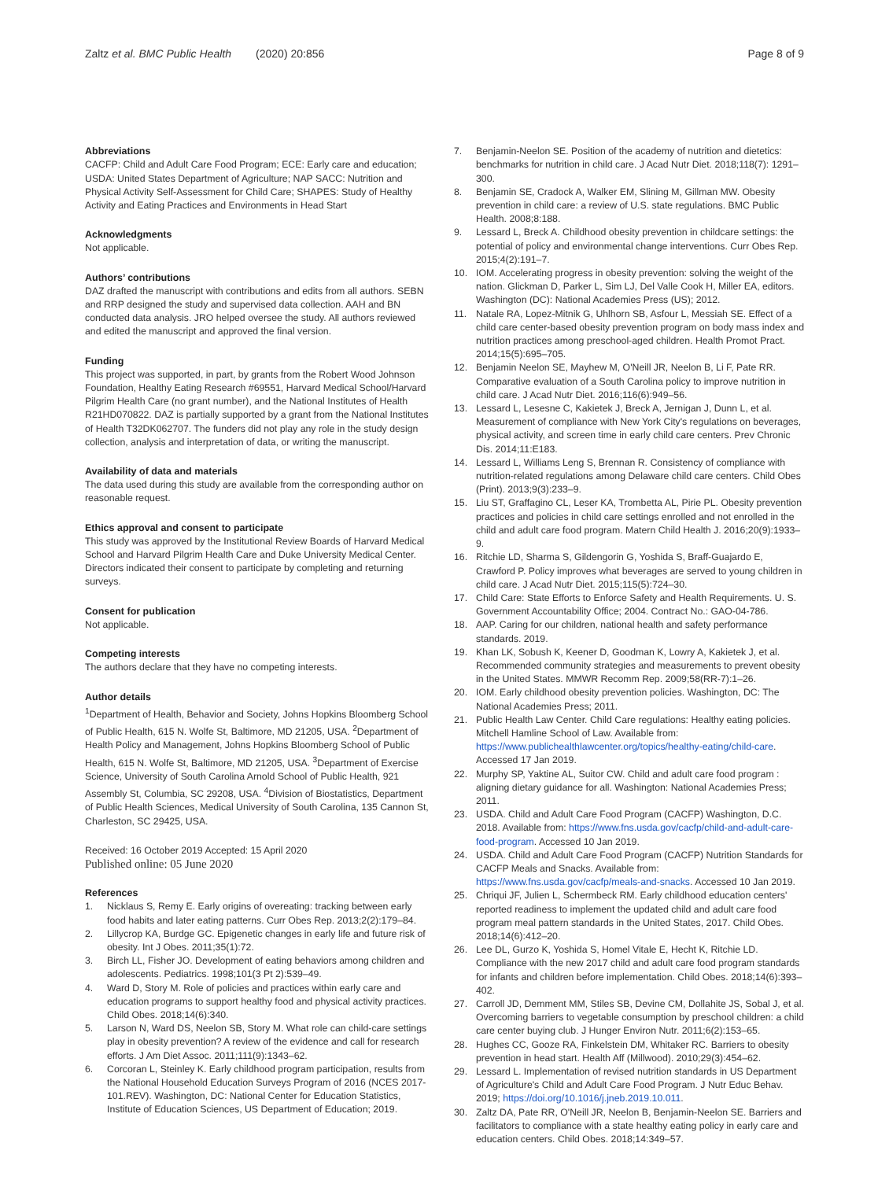Zaltz et al. BMC Public Health (2020) 20:856
Page 8 of 9
Abbreviations
CACFP: Child and Adult Care Food Program; ECE: Early care and education; USDA: United States Department of Agriculture; NAP SACC: Nutrition and Physical Activity Self-Assessment for Child Care; SHAPES: Study of Healthy Activity and Eating Practices and Environments in Head Start
Acknowledgments
Not applicable.
Authors’ contributions
DAZ drafted the manuscript with contributions and edits from all authors. SEBN and RRP designed the study and supervised data collection. AAH and BN conducted data analysis. JRO helped oversee the study. All authors reviewed and edited the manuscript and approved the final version.
Funding
This project was supported, in part, by grants from the Robert Wood Johnson Foundation, Healthy Eating Research #69551, Harvard Medical School/Harvard Pilgrim Health Care (no grant number), and the National Institutes of Health R21HD070822. DAZ is partially supported by a grant from the National Institutes of Health T32DK062707. The funders did not play any role in the study design collection, analysis and interpretation of data, or writing the manuscript.
Availability of data and materials
The data used during this study are available from the corresponding author on reasonable request.
Ethics approval and consent to participate
This study was approved by the Institutional Review Boards of Harvard Medical School and Harvard Pilgrim Health Care and Duke University Medical Center. Directors indicated their consent to participate by completing and returning surveys.
Consent for publication
Not applicable.
Competing interests
The authors declare that they have no competing interests.
Author details
<sup>1</sup> Department of Health, Behavior and Society, Johns Hopkins Bloomberg School of Public Health, 615 N. Wolfe St, Baltimore, MD 21205, USA. <sup>2</sup>Department of Health Policy and Management, Johns Hopkins Bloomberg School of Public Health, 615 N. Wolfe St, Baltimore, MD 21205, USA. <sup>3</sup>Department of Exercise Science, University of South Carolina Arnold School of Public Health, 921 Assembly St, Columbia, SC 29208, USA. <sup>4</sup>Division of Biostatistics, Department of Public Health Sciences, Medical University of South Carolina, 135 Cannon St, Charleston, SC 29425, USA.
Received: 16 October 2019 Accepted: 15 April 2020
Published online: 05 June 2020
References
1. Nicklaus S, Remy E. Early origins of overeating: tracking between early food habits and later eating patterns. Curr Obes Rep. 2013;2(2):179–84.
2. Lillycrop KA, Burdge GC. Epigenetic changes in early life and future risk of obesity. Int J Obes. 2011;35(1):72.
3. Birch LL, Fisher JO. Development of eating behaviors among children and adolescents. Pediatrics. 1998;101(3 Pt 2):539–49.
4. Ward D, Story M. Role of policies and practices within early care and education programs to support healthy food and physical activity practices. Child Obes. 2018;14(6):340.
5. Larson N, Ward DS, Neelon SB, Story M. What role can child-care settings play in obesity prevention? A review of the evidence and call for research efforts. J Am Diet Assoc. 2011;111(9):1343–62.
6. Corcoran L, Steinley K. Early childhood program participation, results from the National Household Education Surveys Program of 2016 (NCES 2017-101.REV). Washington, DC: National Center for Education Statistics, Institute of Education Sciences, US Department of Education; 2019.
7. Benjamin-Neelon SE. Position of the academy of nutrition and dietetics: benchmarks for nutrition in child care. J Acad Nutr Diet. 2018;118(7): 1291–300.
8. Benjamin SE, Cradock A, Walker EM, Slining M, Gillman MW. Obesity prevention in child care: a review of U.S. state regulations. BMC Public Health. 2008;8:188.
9. Lessard L, Breck A. Childhood obesity prevention in childcare settings: the potential of policy and environmental change interventions. Curr Obes Rep. 2015;4(2):191–7.
10. IOM. Accelerating progress in obesity prevention: solving the weight of the nation. Glickman D, Parker L, Sim LJ, Del Valle Cook H, Miller EA, editors. Washington (DC): National Academies Press (US); 2012.
11. Natale RA, Lopez-Mitnik G, Uhlhorn SB, Asfour L, Messiah SE. Effect of a child care center-based obesity prevention program on body mass index and nutrition practices among preschool-aged children. Health Promot Pract. 2014;15(5):695–705.
12. Benjamin Neelon SE, Mayhew M, O'Neill JR, Neelon B, Li F, Pate RR. Comparative evaluation of a South Carolina policy to improve nutrition in child care. J Acad Nutr Diet. 2016;116(6):949–56.
13. Lessard L, Lesesne C, Kakietek J, Breck A, Jernigan J, Dunn L, et al. Measurement of compliance with New York City's regulations on beverages, physical activity, and screen time in early child care centers. Prev Chronic Dis. 2014;11:E183.
14. Lessard L, Williams Leng S, Brennan R. Consistency of compliance with nutrition-related regulations among Delaware child care centers. Child Obes (Print). 2013;9(3):233–9.
15. Liu ST, Graffagino CL, Leser KA, Trombetta AL, Pirie PL. Obesity prevention practices and policies in child care settings enrolled and not enrolled in the child and adult care food program. Matern Child Health J. 2016;20(9):1933–9.
16. Ritchie LD, Sharma S, Gildengorin G, Yoshida S, Braff-Guajardo E, Crawford P. Policy improves what beverages are served to young children in child care. J Acad Nutr Diet. 2015;115(5):724–30.
17. Child Care: State Efforts to Enforce Safety and Health Requirements. U. S. Government Accountability Office; 2004. Contract No.: GAO-04-786.
18. AAP. Caring for our children, national health and safety performance standards. 2019.
19. Khan LK, Sobush K, Keener D, Goodman K, Lowry A, Kakietek J, et al. Recommended community strategies and measurements to prevent obesity in the United States. MMWR Recomm Rep. 2009;58(RR-7):1–26.
20. IOM. Early childhood obesity prevention policies. Washington, DC: The National Academies Press; 2011.
21. Public Health Law Center. Child Care regulations: Healthy eating policies. Mitchell Hamline School of Law. Available from: https://www.publichealthlawcenter.org/topics/healthy-eating/child-care. Accessed 17 Jan 2019.
22. Murphy SP, Yaktine AL, Suitor CW. Child and adult care food program : aligning dietary guidance for all. Washington: National Academies Press; 2011.
23. USDA. Child and Adult Care Food Program (CACFP) Washington, D.C. 2018. Available from: https://www.fns.usda.gov/cacfp/child-and-adult-care-food-program. Accessed 10 Jan 2019.
24. USDA. Child and Adult Care Food Program (CACFP) Nutrition Standards for CACFP Meals and Snacks. Available from: https://www.fns.usda.gov/cacfp/meals-and-snacks. Accessed 10 Jan 2019.
25. Chriqui JF, Julien L, Schermbeck RM. Early childhood education centers' reported readiness to implement the updated child and adult care food program meal pattern standards in the United States, 2017. Child Obes. 2018;14(6):412–20.
26. Lee DL, Gurzo K, Yoshida S, Homel Vitale E, Hecht K, Ritchie LD. Compliance with the new 2017 child and adult care food program standards for infants and children before implementation. Child Obes. 2018;14(6):393–402.
27. Carroll JD, Demment MM, Stiles SB, Devine CM, Dollahite JS, Sobal J, et al. Overcoming barriers to vegetable consumption by preschool children: a child care center buying club. J Hunger Environ Nutr. 2011;6(2):153–65.
28. Hughes CC, Gooze RA, Finkelstein DM, Whitaker RC. Barriers to obesity prevention in head start. Health Aff (Millwood). 2010;29(3):454–62.
29. Lessard L. Implementation of revised nutrition standards in US Department of Agriculture's Child and Adult Care Food Program. J Nutr Educ Behav. 2019; https://doi.org/10.1016/j.jneb.2019.10.011.
30. Zaltz DA, Pate RR, O'Neill JR, Neelon B, Benjamin-Neelon SE. Barriers and facilitators to compliance with a state healthy eating policy in early care and education centers. Child Obes. 2018;14:349–57.